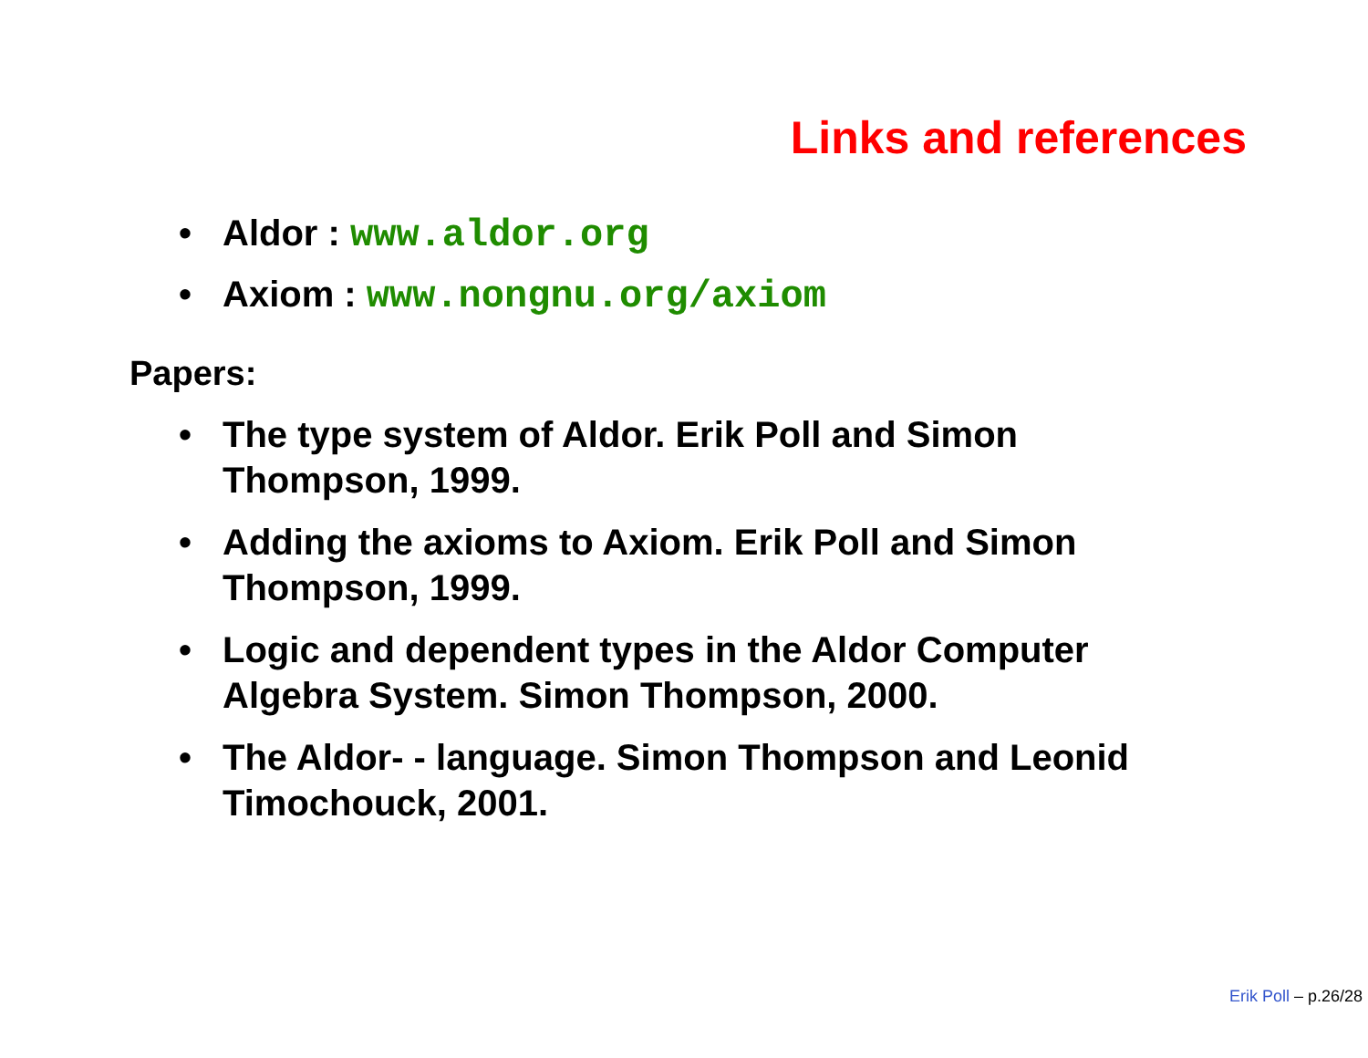Links and references
• Aldor : www.aldor.org
• Axiom : www.nongnu.org/axiom
Papers:
• The type system of Aldor. Erik Poll and Simon Thompson, 1999.
• Adding the axioms to Axiom. Erik Poll and Simon Thompson, 1999.
• Logic and dependent types in the Aldor Computer Algebra System. Simon Thompson, 2000.
• The Aldor- - language. Simon Thompson and Leonid Timochouck, 2001.
Erik Poll – p.26/28